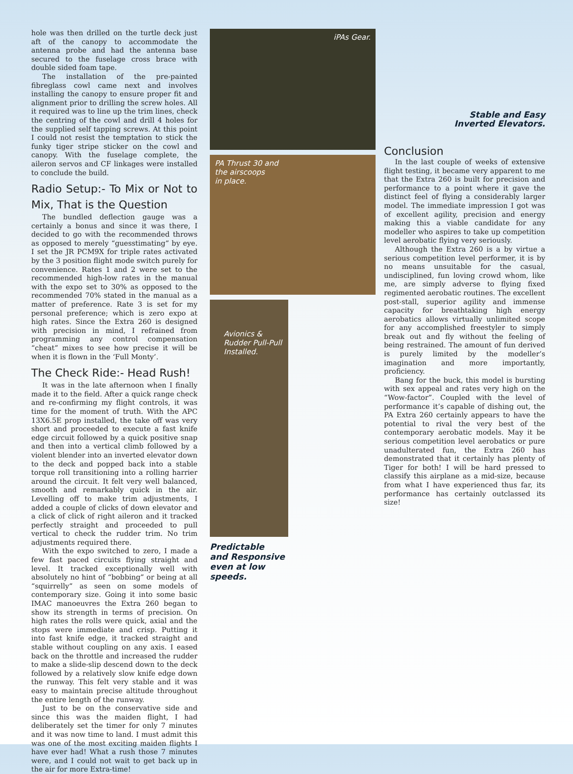hole was then drilled on the turtle deck just aft of the canopy to accommodate the antenna probe and had the antenna base secured to the fuselage cross brace with double sided foam tape.
The installation of the pre-painted fibreglass cowl came next and involves installing the canopy to ensure proper fit and alignment prior to drilling the screw holes. All it required was to line up the trim lines, check the centring of the cowl and drill 4 holes for the supplied self tapping screws. At this point I could not resist the temptation to stick the funky tiger stripe sticker on the cowl and canopy. With the fuselage complete, the aileron servos and CF linkages were installed to conclude the build.
Radio Setup:- To Mix or Not to Mix, That is the Question
The bundled deflection gauge was a certainly a bonus and since it was there, I decided to go with the recommended throws as opposed to merely “guesstimating” by eye. I set the JR PCM9X for triple rates activated by the 3 position flight mode switch purely for convenience. Rates 1 and 2 were set to the recommended high-low rates in the manual with the expo set to 30% as opposed to the recommended 70% stated in the manual as a matter of preference. Rate 3 is set for my personal preference; which is zero expo at high rates. Since the Extra 260 is designed with precision in mind, I refrained from programming any control compensation “cheat” mixes to see how precise it will be when it is flown in the ‘Full Monty’.
The Check Ride:- Head Rush!
It was in the late afternoon when I finally made it to the field. After a quick range check and re-confirming my flight controls, it was time for the moment of truth. With the APC 13X6.5E prop installed, the take off was very short and proceeded to execute a fast knife edge circuit followed by a quick positive snap and then into a vertical climb followed by a violent blender into an inverted elevator down to the deck and popped back into a stable torque roll transitioning into a rolling harrier around the circuit. It felt very well balanced, smooth and remarkably quick in the air. Levelling off to make trim adjustments, I added a couple of clicks of down elevator and a click of click of right aileron and it tracked perfectly straight and proceeded to pull vertical to check the rudder trim. No trim adjustments required there.
With the expo switched to zero, I made a few fast paced circuits flying straight and level. It tracked exceptionally well with absolutely no hint of “bobbing” or being at all “squirrelly” as seen on some models of contemporary size. Going it into some basic IMAC manoeuvres the Extra 260 began to show its strength in terms of precision. On high rates the rolls were quick, axial and the stops were immediate and crisp. Putting it into fast knife edge, it tracked straight and stable without coupling on any axis. I eased back on the throttle and increased the rudder to make a slide-slip descend down to the deck followed by a relatively slow knife edge down the runway. This felt very stable and it was easy to maintain precise altitude throughout the entire length of the runway.
Just to be on the conservative side and since this was the maiden flight, I had deliberately set the timer for only 7 minutes and it was now time to land. I must admit this was one of the most exciting maiden flights I have ever had! What a rush those 7 minutes were, and I could not wait to get back up in the air for more Extra-time!
iPAs Gear.
PA Thrust 30 and
the airscoops
in place.
Avionics &
Rudder Pull-Pull
Installed.
Predictable
and Responsive
even at low
speeds.
Stable and Easy
Inverted Elevators.
Conclusion
In the last couple of weeks of extensive flight testing, it became very apparent to me that the Extra 260 is built for precision and performance to a point where it gave the distinct feel of flying a considerably larger model. The immediate impression I got was of excellent agility, precision and energy making this a viable candidate for any modeller who aspires to take up competition level aerobatic flying very seriously.
Although the Extra 260 is a by virtue a serious competition level performer, it is by no means unsuitable for the casual, undisciplined, fun loving crowd whom, like me, are simply adverse to flying fixed regimented aerobatic routines. The excellent post-stall, superior agility and immense capacity for breathtaking high energy aerobatics allows virtually unlimited scope for any accomplished freestyler to simply break out and fly without the feeling of being restrained. The amount of fun derived is purely limited by the modeller’s imagination and more importantly, proficiency.
Bang for the buck, this model is bursting with sex appeal and rates very high on the “Wow-factor”. Coupled with the level of performance it’s capable of dishing out, the PA Extra 260 certainly appears to have the potential to rival the very best of the contemporary aerobatic models. May it be serious competition level aerobatics or pure unadulterated fun, the Extra 260 has demonstrated that it certainly has plenty of Tiger for both! I will be hard pressed to classify this airplane as a mid-size, because from what I have experienced thus far, its performance has certainly outclassed its size!